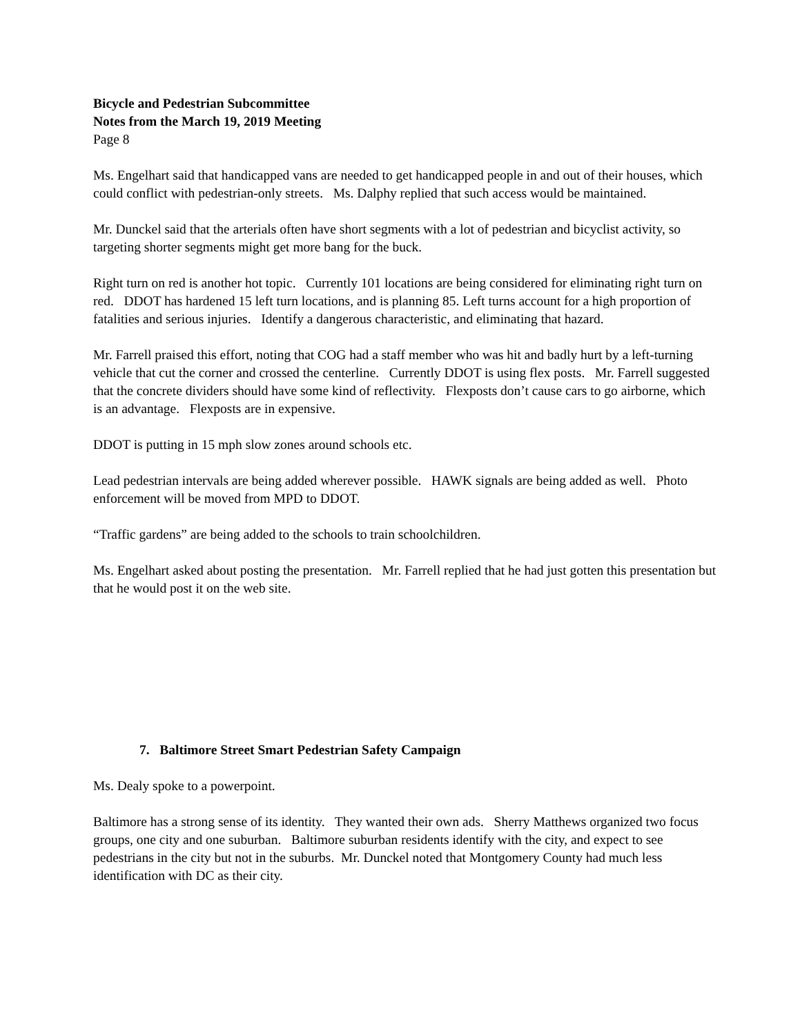Bicycle and Pedestrian Subcommittee
Notes from the March 19, 2019 Meeting
Page 8
Ms. Engelhart said that handicapped vans are needed to get handicapped people in and out of their houses, which could conflict with pedestrian-only streets. Ms. Dalphy replied that such access would be maintained.
Mr. Dunckel said that the arterials often have short segments with a lot of pedestrian and bicyclist activity, so targeting shorter segments might get more bang for the buck.
Right turn on red is another hot topic. Currently 101 locations are being considered for eliminating right turn on red. DDOT has hardened 15 left turn locations, and is planning 85. Left turns account for a high proportion of fatalities and serious injuries. Identify a dangerous characteristic, and eliminating that hazard.
Mr. Farrell praised this effort, noting that COG had a staff member who was hit and badly hurt by a left-turning vehicle that cut the corner and crossed the centerline. Currently DDOT is using flex posts. Mr. Farrell suggested that the concrete dividers should have some kind of reflectivity. Flexposts don’t cause cars to go airborne, which is an advantage. Flexposts are in expensive.
DDOT is putting in 15 mph slow zones around schools etc.
Lead pedestrian intervals are being added wherever possible. HAWK signals are being added as well. Photo enforcement will be moved from MPD to DDOT.
“Traffic gardens” are being added to the schools to train schoolchildren.
Ms. Engelhart asked about posting the presentation. Mr. Farrell replied that he had just gotten this presentation but that he would post it on the web site.
7. Baltimore Street Smart Pedestrian Safety Campaign
Ms. Dealy spoke to a powerpoint.
Baltimore has a strong sense of its identity. They wanted their own ads. Sherry Matthews organized two focus groups, one city and one suburban. Baltimore suburban residents identify with the city, and expect to see pedestrians in the city but not in the suburbs. Mr. Dunckel noted that Montgomery County had much less identification with DC as their city.